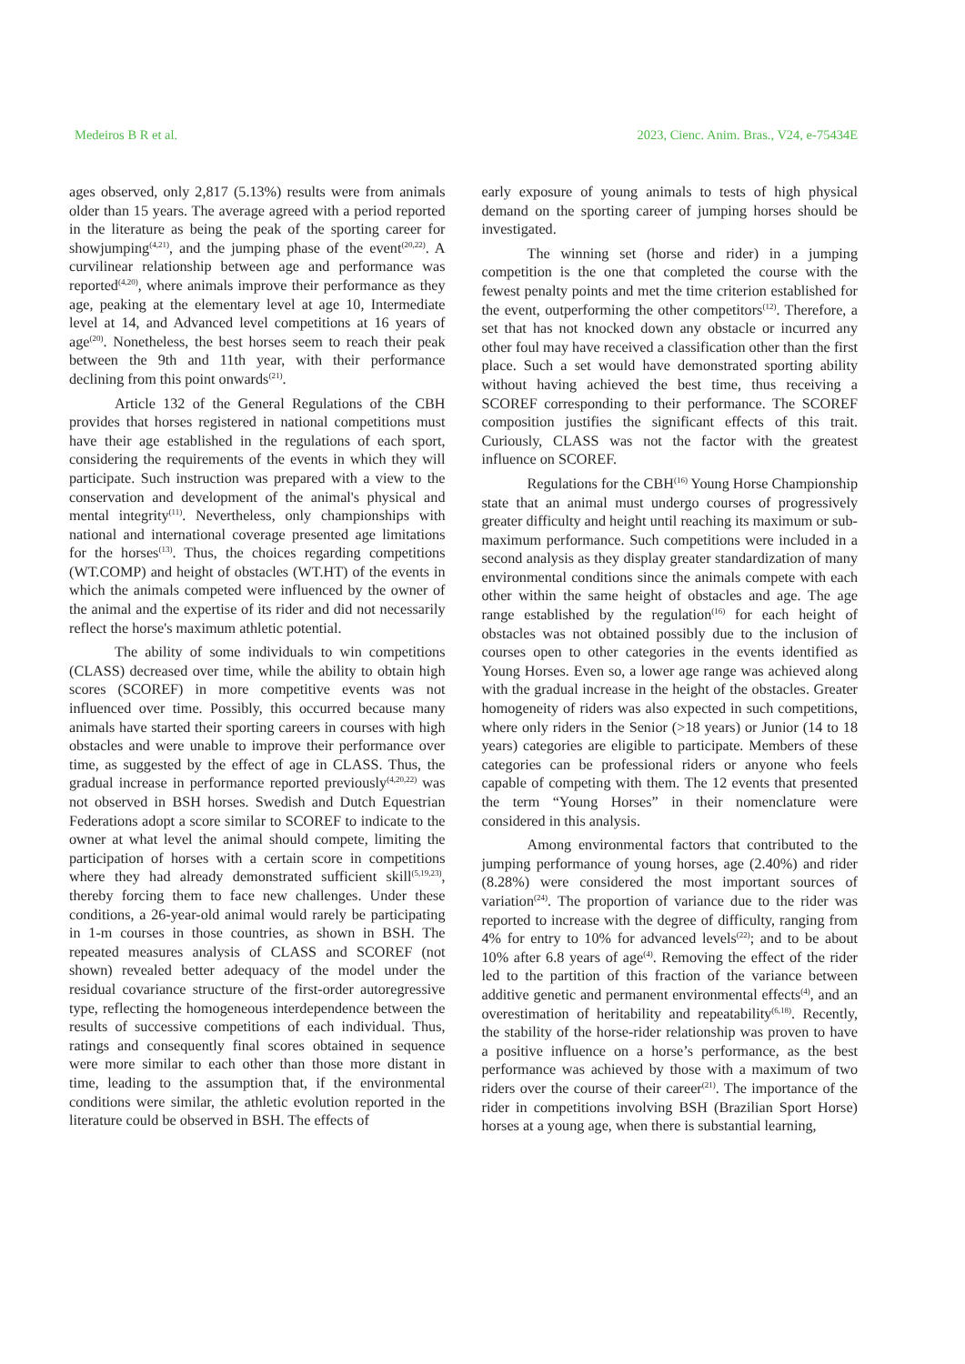Medeiros B R et al. 2023, Cienc. Anim. Bras., V24, e-75434E
ages observed, only 2,817 (5.13%) results were from animals older than 15 years. The average agreed with a period reported in the literature as being the peak of the sporting career for showjumping<sup>(4,21)</sup>, and the jumping phase of the event<sup>(20,22)</sup>. A curvilinear relationship between age and performance was reported<sup>(4,20)</sup>, where animals improve their performance as they age, peaking at the elementary level at age 10, Intermediate level at 14, and Advanced level competitions at 16 years of age<sup>(20)</sup>. Nonetheless, the best horses seem to reach their peak between the 9th and 11th year, with their performance declining from this point onwards<sup>(21)</sup>.
Article 132 of the General Regulations of the CBH provides that horses registered in national competitions must have their age established in the regulations of each sport, considering the requirements of the events in which they will participate. Such instruction was prepared with a view to the conservation and development of the animal's physical and mental integrity<sup>(11)</sup>. Nevertheless, only championships with national and international coverage presented age limitations for the horses<sup>(13)</sup>. Thus, the choices regarding competitions (WT.COMP) and height of obstacles (WT.HT) of the events in which the animals competed were influenced by the owner of the animal and the expertise of its rider and did not necessarily reflect the horse's maximum athletic potential.
The ability of some individuals to win competitions (CLASS) decreased over time, while the ability to obtain high scores (SCOREF) in more competitive events was not influenced over time. Possibly, this occurred because many animals have started their sporting careers in courses with high obstacles and were unable to improve their performance over time, as suggested by the effect of age in CLASS. Thus, the gradual increase in performance reported previously<sup>(4,20,22)</sup> was not observed in BSH horses. Swedish and Dutch Equestrian Federations adopt a score similar to SCOREF to indicate to the owner at what level the animal should compete, limiting the participation of horses with a certain score in competitions where they had already demonstrated sufficient skill<sup>(5,19,23)</sup>, thereby forcing them to face new challenges. Under these conditions, a 26-year-old animal would rarely be participating in 1-m courses in those countries, as shown in BSH. The repeated measures analysis of CLASS and SCOREF (not shown) revealed better adequacy of the model under the residual covariance structure of the first-order autoregressive type, reflecting the homogeneous interdependence between the results of successive competitions of each individual. Thus, ratings and consequently final scores obtained in sequence were more similar to each other than those more distant in time, leading to the assumption that, if the environmental conditions were similar, the athletic evolution reported in the literature could be observed in BSH. The effects of
early exposure of young animals to tests of high physical demand on the sporting career of jumping horses should be investigated.
The winning set (horse and rider) in a jumping competition is the one that completed the course with the fewest penalty points and met the time criterion established for the event, outperforming the other competitors<sup>(12)</sup>. Therefore, a set that has not knocked down any obstacle or incurred any other foul may have received a classification other than the first place. Such a set would have demonstrated sporting ability without having achieved the best time, thus receiving a SCOREF corresponding to their performance. The SCOREF composition justifies the significant effects of this trait. Curiously, CLASS was not the factor with the greatest influence on SCOREF.
Regulations for the CBH<sup>(16)</sup> Young Horse Championship state that an animal must undergo courses of progressively greater difficulty and height until reaching its maximum or sub-maximum performance. Such competitions were included in a second analysis as they display greater standardization of many environmental conditions since the animals compete with each other within the same height of obstacles and age. The age range established by the regulation<sup>(16)</sup> for each height of obstacles was not obtained possibly due to the inclusion of courses open to other categories in the events identified as Young Horses. Even so, a lower age range was achieved along with the gradual increase in the height of the obstacles. Greater homogeneity of riders was also expected in such competitions, where only riders in the Senior (>18 years) or Junior (14 to 18 years) categories are eligible to participate. Members of these categories can be professional riders or anyone who feels capable of competing with them. The 12 events that presented the term “Young Horses” in their nomenclature were considered in this analysis.
Among environmental factors that contributed to the jumping performance of young horses, age (2.40%) and rider (8.28%) were considered the most important sources of variation<sup>(24)</sup>. The proportion of variance due to the rider was reported to increase with the degree of difficulty, ranging from 4% for entry to 10% for advanced levels<sup>(22)</sup>; and to be about 10% after 6.8 years of age<sup>(4)</sup>. Removing the effect of the rider led to the partition of this fraction of the variance between additive genetic and permanent environmental effects<sup>(4)</sup>, and an overestimation of heritability and repeatability<sup>(6,18)</sup>. Recently, the stability of the horse-rider relationship was proven to have a positive influence on a horse’s performance, as the best performance was achieved by those with a maximum of two riders over the course of their career<sup>(21)</sup>. The importance of the rider in competitions involving BSH (Brazilian Sport Horse) horses at a young age, when there is substantial learning,